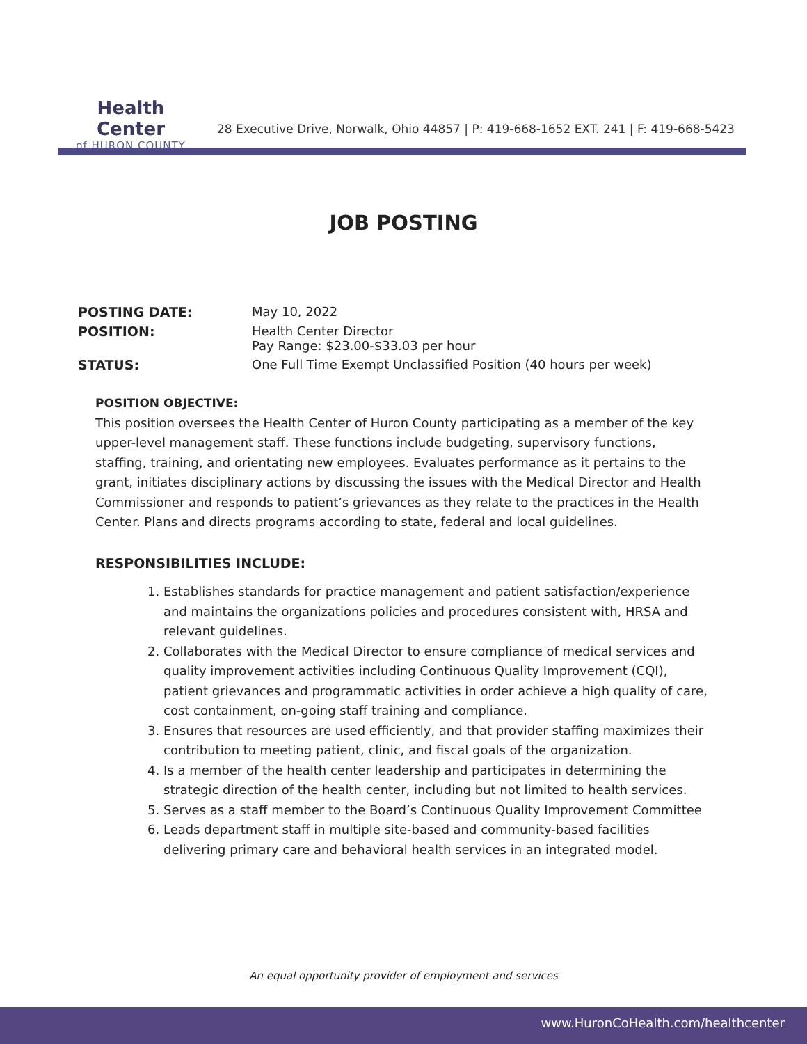Health Center
of HURON COUNTY
28 Executive Drive, Norwalk, Ohio 44857 | P: 419-668-1652 EXT. 241 | F: 419-668-5423
JOB POSTING
POSTING DATE: May 10, 2022
POSITION: Health Center Director
Pay Range: $23.00-$33.03 per hour
STATUS: One Full Time Exempt Unclassified Position (40 hours per week)
POSITION OBJECTIVE:
This position oversees the Health Center of Huron County participating as a member of the key upper-level management staff. These functions include budgeting, supervisory functions, staffing, training, and orientating new employees. Evaluates performance as it pertains to the grant, initiates disciplinary actions by discussing the issues with the Medical Director and Health Commissioner and responds to patient’s grievances as they relate to the practices in the Health Center. Plans and directs programs according to state, federal and local guidelines.
RESPONSIBILITIES INCLUDE:
1. Establishes standards for practice management and patient satisfaction/experience and maintains the organizations policies and procedures consistent with, HRSA and relevant guidelines.
2. Collaborates with the Medical Director to ensure compliance of medical services and quality improvement activities including Continuous Quality Improvement (CQI), patient grievances and programmatic activities in order achieve a high quality of care, cost containment, on-going staff training and compliance.
3. Ensures that resources are used efficiently, and that provider staffing maximizes their contribution to meeting patient, clinic, and fiscal goals of the organization.
4. Is a member of the health center leadership and participates in determining the strategic direction of the health center, including but not limited to health services.
5. Serves as a staff member to the Board’s Continuous Quality Improvement Committee
6. Leads department staff in multiple site-based and community-based facilities delivering primary care and behavioral health services in an integrated model.
An equal opportunity provider of employment and services
www.HuronCoHealth.com/healthcenter